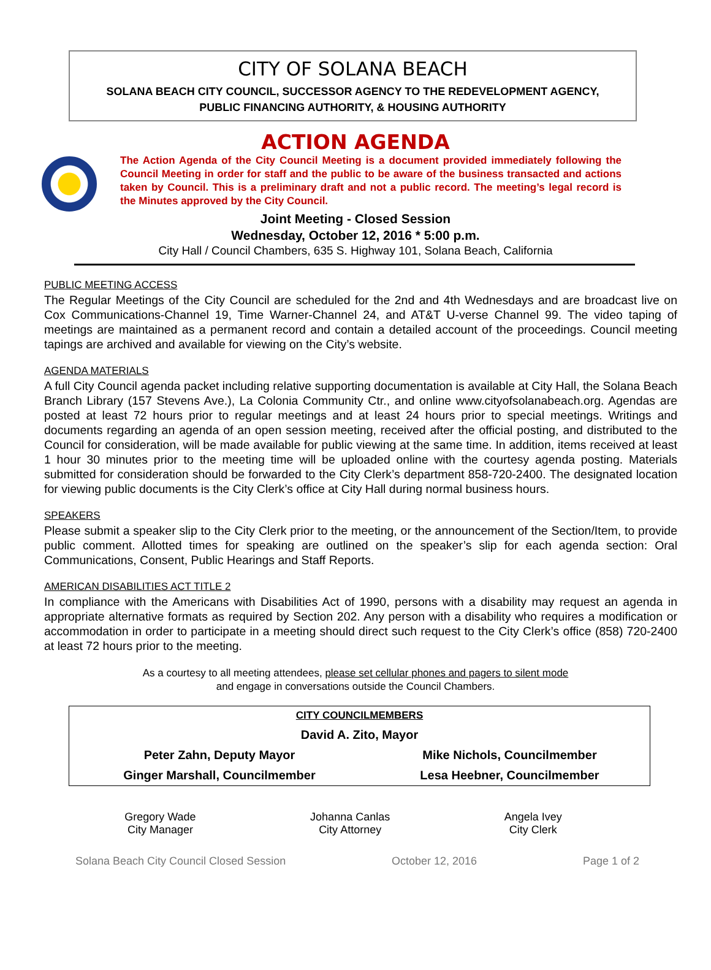CITY OF SOLANA BEACH
SOLANA BEACH CITY COUNCIL, SUCCESSOR AGENCY TO THE REDEVELOPMENT AGENCY,
PUBLIC FINANCING AUTHORITY, & HOUSING AUTHORITY
ACTION AGENDA
The Action Agenda of the City Council Meeting is a document provided immediately following the Council Meeting in order for staff and the public to be aware of the business transacted and actions taken by Council. This is a preliminary draft and not a public record. The meeting’s legal record is the Minutes approved by the City Council.
Joint Meeting - Closed Session
Wednesday, October 12, 2016 * 5:00 p.m.
City Hall / Council Chambers, 635 S. Highway 101, Solana Beach, California
PUBLIC MEETING ACCESS
The Regular Meetings of the City Council are scheduled for the 2nd and 4th Wednesdays and are broadcast live on Cox Communications-Channel 19, Time Warner-Channel 24, and AT&T U-verse Channel 99. The video taping of meetings are maintained as a permanent record and contain a detailed account of the proceedings. Council meeting tapings are archived and available for viewing on the City’s website.
AGENDA MATERIALS
A full City Council agenda packet including relative supporting documentation is available at City Hall, the Solana Beach Branch Library (157 Stevens Ave.), La Colonia Community Ctr., and online www.cityofsolanabeach.org. Agendas are posted at least 72 hours prior to regular meetings and at least 24 hours prior to special meetings. Writings and documents regarding an agenda of an open session meeting, received after the official posting, and distributed to the Council for consideration, will be made available for public viewing at the same time. In addition, items received at least 1 hour 30 minutes prior to the meeting time will be uploaded online with the courtesy agenda posting. Materials submitted for consideration should be forwarded to the City Clerk’s department 858-720-2400. The designated location for viewing public documents is the City Clerk’s office at City Hall during normal business hours.
SPEAKERS
Please submit a speaker slip to the City Clerk prior to the meeting, or the announcement of the Section/Item, to provide public comment. Allotted times for speaking are outlined on the speaker’s slip for each agenda section: Oral Communications, Consent, Public Hearings and Staff Reports.
AMERICAN DISABILITIES ACT TITLE 2
In compliance with the Americans with Disabilities Act of 1990, persons with a disability may request an agenda in appropriate alternative formats as required by Section 202. Any person with a disability who requires a modification or accommodation in order to participate in a meeting should direct such request to the City Clerk’s office (858) 720-2400 at least 72 hours prior to the meeting.
As a courtesy to all meeting attendees, please set cellular phones and pagers to silent mode
and engage in conversations outside the Council Chambers.
| CITY COUNCILMEMBERS | |
| --- | --- |
| David A. Zito, Mayor | |
| Peter Zahn, Deputy Mayor | Mike Nichols, Councilmember |
| Ginger Marshall, Councilmember | Lesa Heebner, Councilmember |
Gregory Wade
City Manager
Johanna Canlas
City Attorney
Angela Ivey
City Clerk
Solana Beach City Council Closed Session October 12, 2016 Page 1 of 2